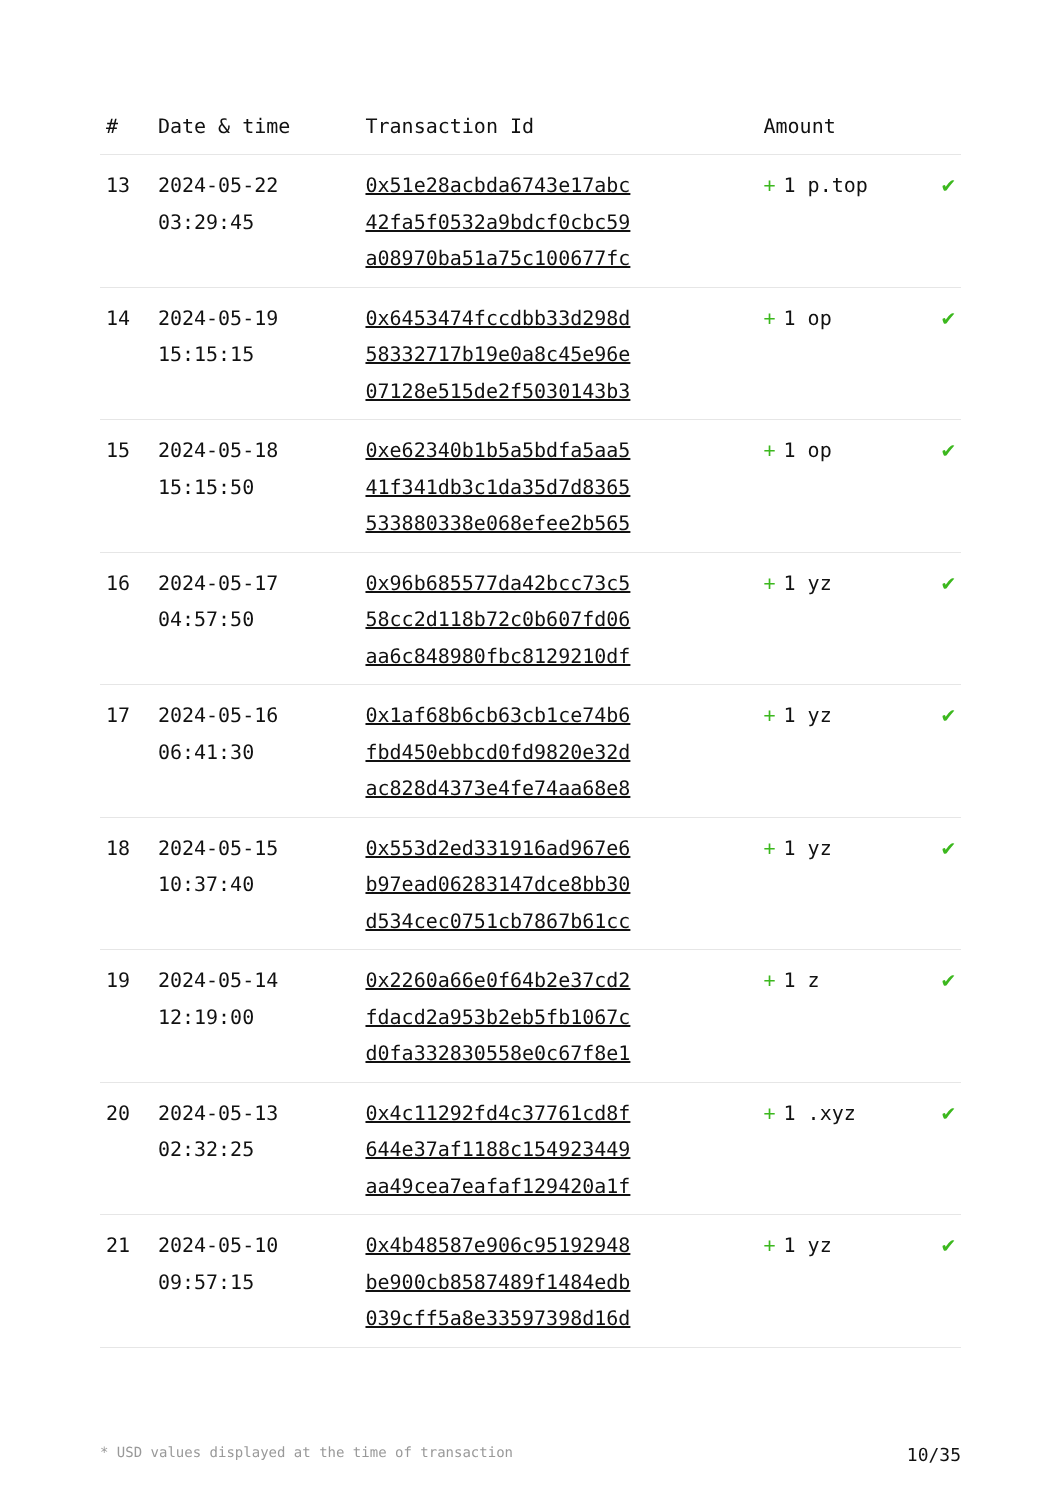| # | Date & time | Transaction Id | Amount | |
| --- | --- | --- | --- | --- |
| 13 | 2024-05-22 03:29:45 | 0x51e28acbda6743e17abc 42fa5f0532a9bdcf0cbc59 a08970ba51a75c100677fc | + 1 p.top | ✔ |
| 14 | 2024-05-19 15:15:15 | 0x6453474fccdbb33d298d 58332717b19e0a8c45e96e 07128e515de2f5030143b3 | + 1 op | ✔ |
| 15 | 2024-05-18 15:15:50 | 0xe62340b1b5a5bdfa5aa5 41f341db3c1da35d7d8365 533880338e068efee2b565 | + 1 op | ✔ |
| 16 | 2024-05-17 04:57:50 | 0x96b685577da42bcc73c5 58cc2d118b72c0b607fd06 aa6c848980fbc8129210df | + 1 yz | ✔ |
| 17 | 2024-05-16 06:41:30 | 0x1af68b6cb63cb1ce74b6 fbd450ebbcd0fd9820e32d ac828d4373e4fe74aa68e8 | + 1 yz | ✔ |
| 18 | 2024-05-15 10:37:40 | 0x553d2ed331916ad967e6 b97ead06283147dce8bb30 d534cec0751cb7867b61cc | + 1 yz | ✔ |
| 19 | 2024-05-14 12:19:00 | 0x2260a66e0f64b2e37cd2 fdacd2a953b2eb5fb1067c d0fa332830558e0c67f8e1 | + 1 z | ✔ |
| 20 | 2024-05-13 02:32:25 | 0x4c11292fd4c37761cd8f 644e37af1188c154923449 aa49cea7eafaf129420a1f | + 1 .xyz | ✔ |
| 21 | 2024-05-10 09:57:15 | 0x4b48587e906c95192948 be900cb8587489f1484edb 039cff5a8e33597398d16d | + 1 yz | ✔ |
* USD values displayed at the time of transaction 10/35